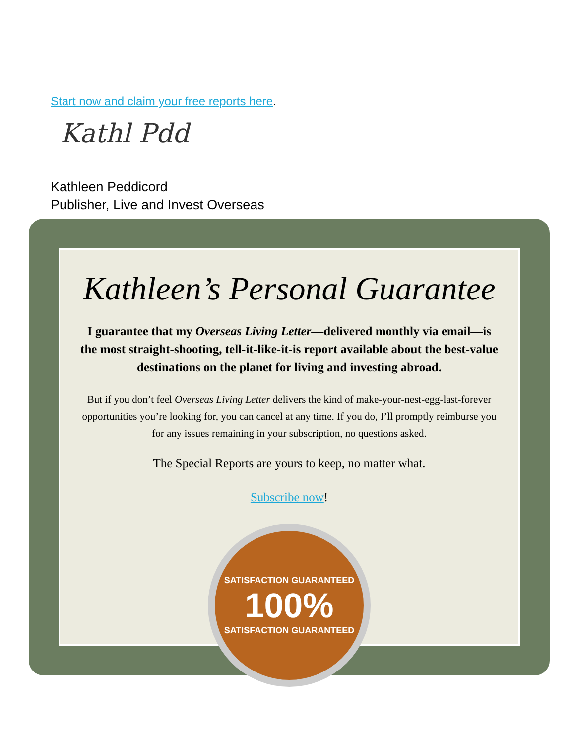Start now and claim your free reports here.
Kathl Pdd
Kathleen Peddicord
Publisher, Live and Invest Overseas
Kathleen’s Personal Guarantee
I guarantee that my Overseas Living Letter—delivered monthly via email—is the most straight-shooting, tell-it-like-it-is report available about the best-value destinations on the planet for living and investing abroad.
But if you don’t feel Overseas Living Letter delivers the kind of make-your-nest-egg-last-forever opportunities you’re looking for, you can cancel at any time. If you do, I’ll promptly reimburse you for any issues remaining in your subscription, no questions asked.
The Special Reports are yours to keep, no matter what.
Subscribe now!
SATISFACTION GUARANTEED
100%
SATISFACTION GUARANTEED